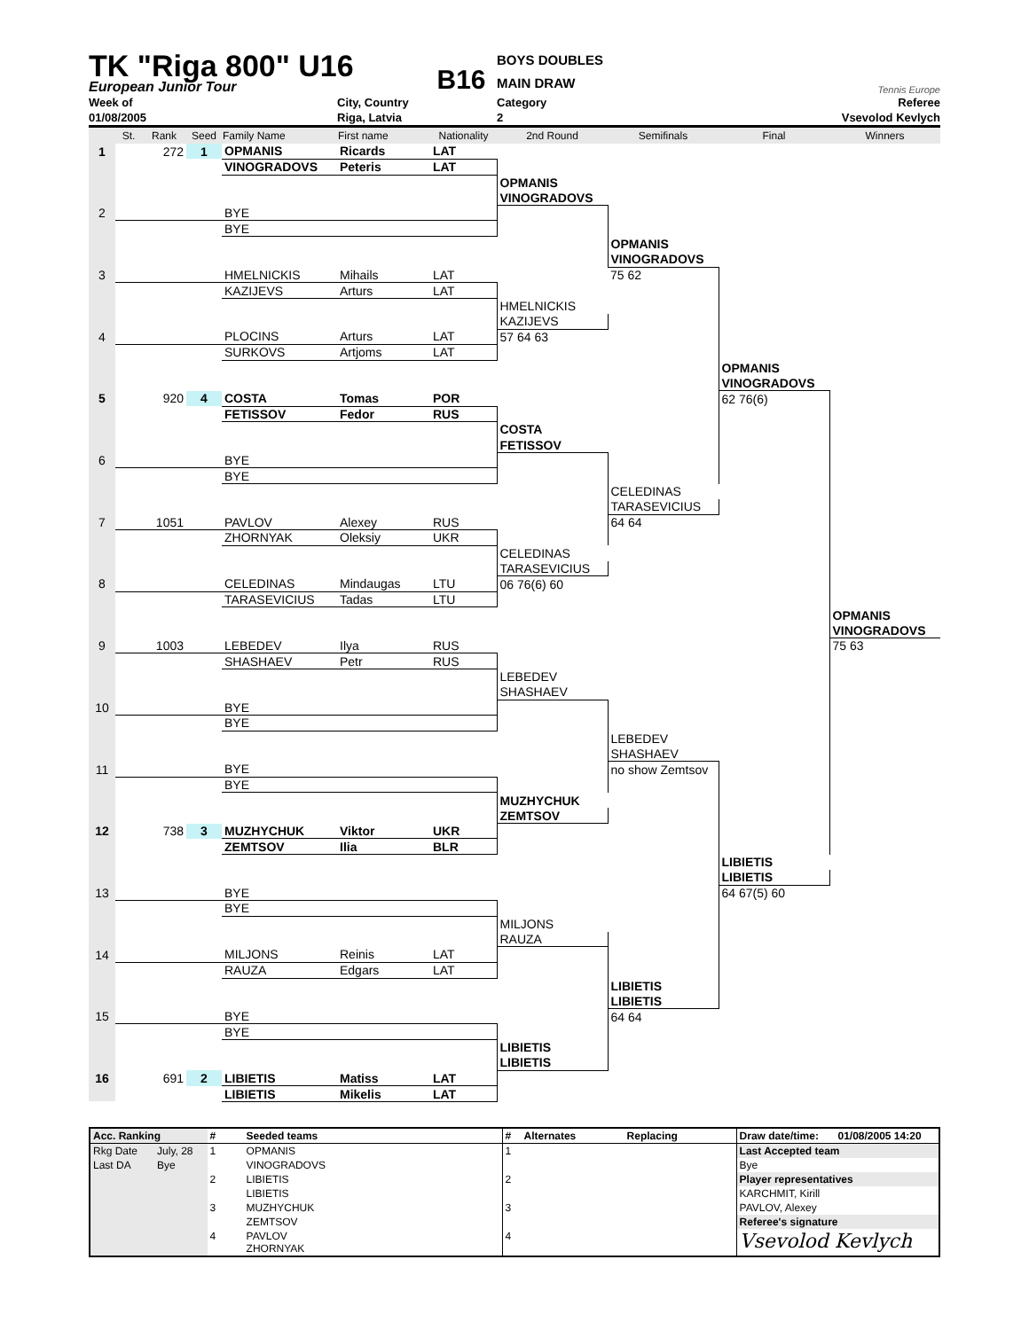TK "Riga 800" U16
European Junior Tour
B16
BOYS DOUBLES
MAIN DRAW
Tennis Europe
Week of
City, Country
Category
Referee
01/08/2005
Riga, Latvia
2
Vsevolod Kevlych
| | St. | Rank | Seed | Family Name | First name | Nationality | 2nd Round | Semifinals | Final | Winners |
| --- | --- | --- | --- | --- | --- | --- | --- | --- | --- | --- |
| 1 | | 272 | 1 | OPMANIS | Ricards | LAT | | | | |
| | | | | VINOGRADOVS | Peteris | LAT | | | | |
| | | | | | | | OPMANIS | | | |
| | | | | | | | VINOGRADOVS | | | |
| 2 | | | | BYE | | | | | | |
| | | | | BYE | | | | | | |
| | | | | | | | | OPMANIS | | |
| | | | | | | | | VINOGRADOVS | | |
| 3 | | | | HMELNICKIS | Mihails | LAT | | 75 62 | | |
| | | | | KAZIJEVS | Arturs | LAT | | | | |
| | | | | | | | HMELNICKIS | | | |
| | | | | | | | KAZIJEVS | | | |
| 4 | | | | PLOCINS | Arturs | LAT | 57 64 63 | | | |
| | | | | SURKOVS | Artjoms | LAT | | | | |
| | | | | | | | | | OPMANIS | |
| | | | | | | | | | VINOGRADOVS | |
| 5 | | 920 | 4 | COSTA | Tomas | POR | | | 62 76(6) | |
| | | | | FETISSOV | Fedor | RUS | | | | |
| | | | | | | | COSTA | | | |
| | | | | | | | FETISSOV | | | |
| 6 | | | | BYE | | | | | | |
| | | | | BYE | | | | | | |
| | | | | | | | | CELEDINAS | | |
| | | | | | | | | TARASEVICIUS | | |
| 7 | | 1051 | | PAVLOV | Alexey | RUS | | 64 64 | | |
| | | | | ZHORNYAK | Oleksiy | UKR | | | | |
| | | | | | | | CELEDINAS | | | |
| | | | | | | | TARASEVICIUS | | | |
| 8 | | | | CELEDINAS | Mindaugas | LTU | 06 76(6) 60 | | | |
| | | | | TARASEVICIUS | Tadas | LTU | | | | |
| | | | | | | | | | | OPMANIS |
| | | | | | | | | | | VINOGRADOVS |
| 9 | | 1003 | | LEBEDEV | Ilya | RUS | | | | 75 63 |
| | | | | SHASHAEV | Petr | RUS | | | | |
| | | | | | | | LEBEDEV | | | |
| | | | | | | | SHASHAEV | | | |
| 10 | | | | BYE | | | | | | |
| | | | | BYE | | | | | | |
| | | | | | | | | LEBEDEV | | |
| | | | | | | | | SHASHAEV | | |
| 11 | | | | BYE | | | | no show Zemtsov | | |
| | | | | BYE | | | | | | |
| | | | | | | | MUZHYCHUK | | | |
| | | | | | | | ZEMTSOV | | | |
| 12 | | 738 | 3 | MUZHYCHUK | Viktor | UKR | | | | |
| | | | | ZEMTSOV | Ilia | BLR | | | | |
| | | | | | | | | | LIBIETIS | |
| | | | | | | | | | LIBIETIS | |
| 13 | | | | BYE | | | | | 64 67(5) 60 | |
| | | | | BYE | | | | | | |
| | | | | | | | MILJONS | | | |
| | | | | | | | RAUZA | | | |
| 14 | | | | MILJONS | Reinis | LAT | | | | |
| | | | | RAUZA | Edgars | LAT | | | | |
| | | | | | | | | LIBIETIS | | |
| | | | | | | | | LIBIETIS | | |
| 15 | | | | BYE | | | | 64 64 | | |
| | | | | BYE | | | | | | |
| | | | | | | | LIBIETIS | | | |
| | | | | | | | LIBIETIS | | | |
| 16 | | 691 | 2 | LIBIETIS | Matiss | LAT | | | | |
| | | | | LIBIETIS | Mikelis | LAT | | | | |
| Acc. Ranking | | # | Seeded teams | # | Alternates | Replacing | Draw date/time: | 01/08/2005 14:20 |
| --- | --- | --- | --- | --- | --- | --- | --- | --- |
| Rkg Date | July, 28 | 1 | OPMANIS | 1 | | | Last Accepted team | |
| Last DA | Bye | | VINOGRADOVS | | | | Bye | |
| | | 2 | LIBIETIS | 2 | | | Player representatives | |
| | | | LIBIETIS | | | | KARCHMIT, Kirill | |
| | | 3 | MUZHYCHUK | 3 | | | PAVLOV, Alexey | |
| | | | ZEMTSOV | | | | Referee's signature | |
| | | 4 | PAVLOV ZHORNYAK | 4 | | | Vsevolod Kevlych | |